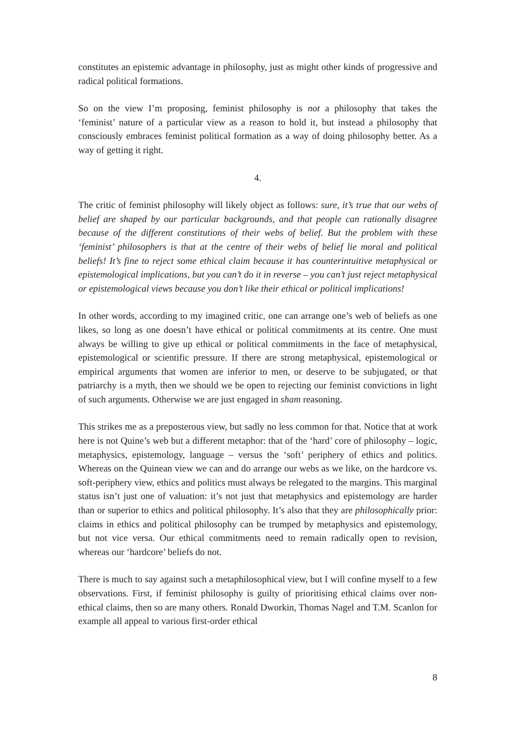constitutes an epistemic advantage in philosophy, just as might other kinds of progressive and radical political formations.
So on the view I’m proposing, feminist philosophy is not a philosophy that takes the ‘feminist’ nature of a particular view as a reason to hold it, but instead a philosophy that consciously embraces feminist political formation as a way of doing philosophy better. As a way of getting it right.
4.
The critic of feminist philosophy will likely object as follows: sure, it’s true that our webs of belief are shaped by our particular backgrounds, and that people can rationally disagree because of the different constitutions of their webs of belief. But the problem with these ‘feminist’ philosophers is that at the centre of their webs of belief lie moral and political beliefs! It’s fine to reject some ethical claim because it has counterintuitive metaphysical or epistemological implications, but you can’t do it in reverse – you can’t just reject metaphysical or epistemological views because you don’t like their ethical or political implications!
In other words, according to my imagined critic, one can arrange one’s web of beliefs as one likes, so long as one doesn’t have ethical or political commitments at its centre. One must always be willing to give up ethical or political commitments in the face of metaphysical, epistemological or scientific pressure. If there are strong metaphysical, epistemological or empirical arguments that women are inferior to men, or deserve to be subjugated, or that patriarchy is a myth, then we should we be open to rejecting our feminist convictions in light of such arguments. Otherwise we are just engaged in sham reasoning.
This strikes me as a preposterous view, but sadly no less common for that. Notice that at work here is not Quine’s web but a different metaphor: that of the ‘hard’ core of philosophy – logic, metaphysics, epistemology, language – versus the ‘soft’ periphery of ethics and politics. Whereas on the Quinean view we can and do arrange our webs as we like, on the hardcore vs. soft-periphery view, ethics and politics must always be relegated to the margins. This marginal status isn’t just one of valuation: it’s not just that metaphysics and epistemology are harder than or superior to ethics and political philosophy. It’s also that they are philosophically prior: claims in ethics and political philosophy can be trumped by metaphysics and epistemology, but not vice versa. Our ethical commitments need to remain radically open to revision, whereas our ‘hardcore’ beliefs do not.
There is much to say against such a metaphilosophical view, but I will confine myself to a few observations. First, if feminist philosophy is guilty of prioritising ethical claims over non-ethical claims, then so are many others. Ronald Dworkin, Thomas Nagel and T.M. Scanlon for example all appeal to various first-order ethical
8